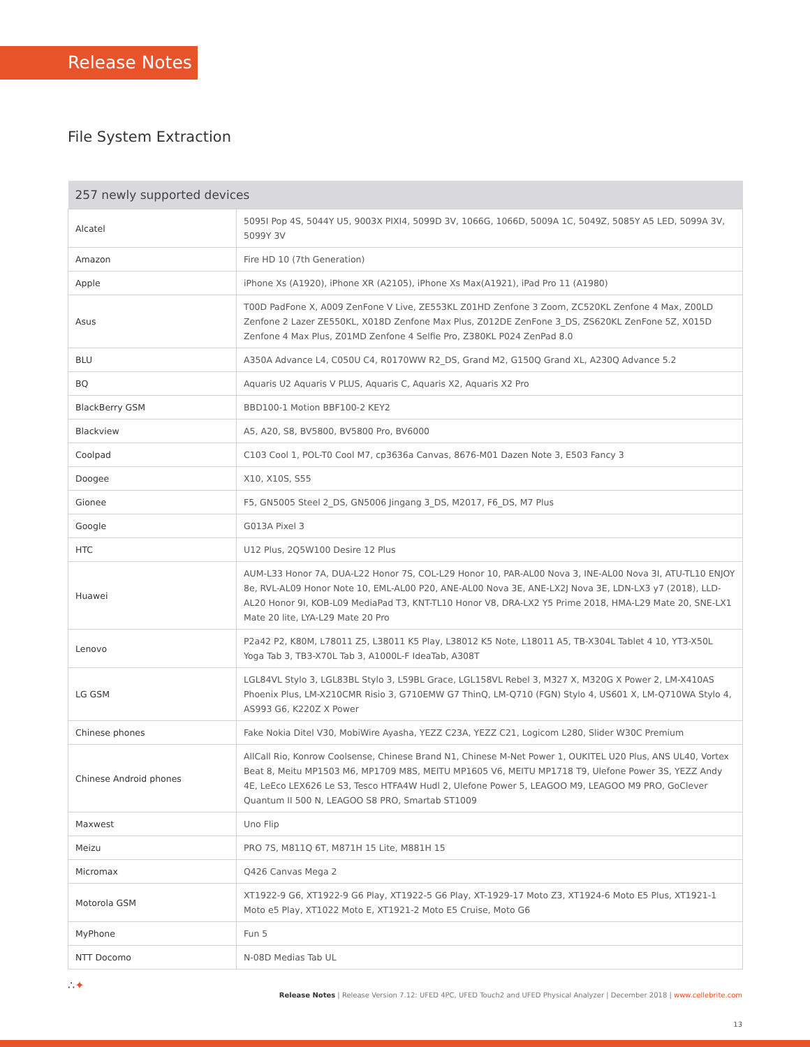Release Notes
File System Extraction
| 257 newly supported devices | |
| --- | --- |
| Alcatel | 5095I Pop 4S, 5044Y U5, 9003X PIXI4, 5099D 3V, 1066G, 1066D, 5009A 1C, 5049Z, 5085Y A5 LED, 5099A 3V, 5099Y 3V |
| Amazon | Fire HD 10 (7th Generation) |
| Apple | iPhone Xs (A1920), iPhone XR (A2105), iPhone Xs Max(A1921), iPad Pro 11 (A1980) |
| Asus | T00D PadFone X, A009 ZenFone V Live, ZE553KL Z01HD Zenfone 3 Zoom, ZC520KL Zenfone 4 Max, Z00LD Zenfone 2 Lazer ZE550KL, X018D Zenfone Max Plus, Z012DE ZenFone 3_DS, ZS620KL ZenFone 5Z, X015D Zenfone 4 Max Plus, Z01MD Zenfone 4 Selfie Pro, Z380KL P024 ZenPad 8.0 |
| BLU | A350A Advance L4, C050U C4, R0170WW R2_DS, Grand M2, G150Q Grand XL, A230Q Advance 5.2 |
| BQ | Aquaris U2 Aquaris V PLUS, Aquaris C, Aquaris X2, Aquaris X2 Pro |
| BlackBerry GSM | BBD100-1 Motion BBF100-2 KEY2 |
| Blackview | A5, A20, S8, BV5800, BV5800 Pro, BV6000 |
| Coolpad | C103 Cool 1, POL-T0 Cool M7, cp3636a Canvas, 8676-M01 Dazen Note 3, E503 Fancy 3 |
| Doogee | X10, X10S, S55 |
| Gionee | F5, GN5005 Steel 2_DS, GN5006 Jingang 3_DS, M2017, F6_DS, M7 Plus |
| Google | G013A Pixel 3 |
| HTC | U12 Plus, 2Q5W100 Desire 12 Plus |
| Huawei | AUM-L33 Honor 7A, DUA-L22 Honor 7S, COL-L29 Honor 10, PAR-AL00 Nova 3, INE-AL00 Nova 3I, ATU-TL10 ENJOY 8e, RVL-AL09 Honor Note 10, EML-AL00 P20, ANE-AL00 Nova 3E, ANE-LX2J Nova 3E, LDN-LX3 y7 (2018), LLD-AL20 Honor 9I, KOB-L09 MediaPad T3, KNT-TL10 Honor V8, DRA-LX2 Y5 Prime 2018, HMA-L29 Mate 20, SNE-LX1 Mate 20 lite, LYA-L29 Mate 20 Pro |
| Lenovo | P2a42 P2, K80M, L78011 Z5, L38011 K5 Play, L38012 K5 Note, L18011 A5, TB-X304L Tablet 4 10, YT3-X50L Yoga Tab 3, TB3-X70L Tab 3, A1000L-F IdeaTab, A308T |
| LG GSM | LGL84VL Stylo 3, LGL83BL Stylo 3, L59BL Grace, LGL158VL Rebel 3, M327 X, M320G X Power 2, LM-X410AS Phoenix Plus, LM-X210CMR Risio 3, G710EMW G7 ThinQ, LM-Q710 (FGN) Stylo 4, US601 X, LM-Q710WA Stylo 4, AS993 G6, K220Z X Power |
| Chinese phones | Fake Nokia Ditel V30, MobiWire Ayasha, YEZZ C23A, YEZZ C21, Logicom L280, Slider W30C Premium |
| Chinese Android phones | AllCall Rio, Konrow Coolsense, Chinese Brand N1, Chinese M-Net Power 1, OUKITEL U20 Plus, ANS UL40, Vortex Beat 8, Meitu MP1503 M6, MP1709 M8S, MEITU MP1605 V6, MEITU MP1718 T9, Ulefone Power 3S, YEZZ Andy 4E, LeEco LEX626 Le S3, Tesco HTFA4W Hudl 2, Ulefone Power 5, LEAGOO M9, LEAGOO M9 PRO, GoClever Quantum II 500 N, LEAGOO S8 PRO, Smartab ST1009 |
| Maxwest | Uno Flip |
| Meizu | PRO 7S, M811Q 6T, M871H 15 Lite, M881H 15 |
| Micromax | Q426 Canvas Mega 2 |
| Motorola GSM | XT1922-9 G6, XT1922-9 G6 Play, XT1922-5 G6 Play, XT-1929-17 Moto Z3, XT1924-6 Moto E5 Plus, XT1921-1 Moto e5 Play, XT1022 Moto E, XT1921-2 Moto E5 Cruise, Moto G6 |
| MyPhone | Fun 5 |
| NTT Docomo | N-08D Medias Tab UL |
∴✦
Release Notes | Release Version 7.12: UFED 4PC, UFED Touch2 and UFED Physical Analyzer | December 2018 | www.cellebrite.com
13